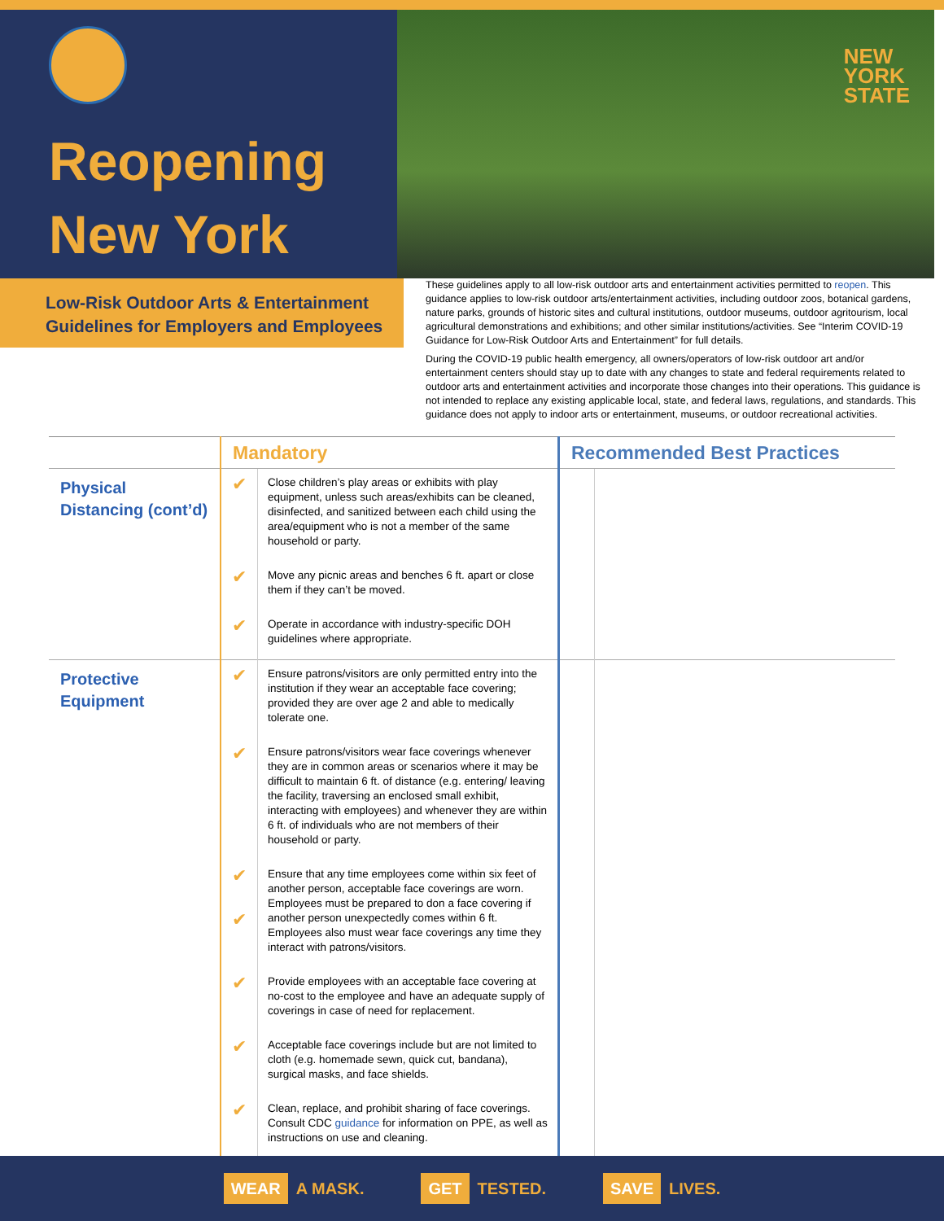Reopening
New York
NEW
YORK
STATE
Low-Risk Outdoor Arts & Entertainment Guidelines for Employers and Employees
These guidelines apply to all low-risk outdoor arts and entertainment activities permitted to reopen. This guidance applies to low-risk outdoor arts/entertainment activities, including outdoor zoos, botanical gardens, nature parks, grounds of historic sites and cultural institutions, outdoor museums, outdoor agritourism, local agricultural demonstrations and exhibitions; and other similar institutions/activities. See “Interim COVID-19 Guidance for Low-Risk Outdoor Arts and Entertainment” for full details.
During the COVID-19 public health emergency, all owners/operators of low-risk outdoor art and/or entertainment centers should stay up to date with any changes to state and federal requirements related to outdoor arts and entertainment activities and incorporate those changes into their operations. This guidance is not intended to replace any existing applicable local, state, and federal laws, regulations, and standards. This guidance does not apply to indoor arts or entertainment, museums, or outdoor recreational activities.
| | Mandatory | | Recommended Best Practices | |
| --- | --- | --- | --- | --- |
| Physical Distancing (cont’d) | ✔ | Close children’s play areas or exhibits with play equipment, unless such areas/exhibits can be cleaned, disinfected, and sanitized between each child using the area/equipment who is not a member of the same household or party. | | |
| | ✔ | Move any picnic areas and benches 6 ft. apart or close them if they can’t be moved. | | |
| | ✔ | Operate in accordance with industry-specific DOH guidelines where appropriate. | | |
| Protective Equipment | ✔ | Ensure patrons/visitors are only permitted entry into the institution if they wear an acceptable face covering; provided they are over age 2 and able to medically tolerate one. | | |
| | ✔ | Ensure patrons/visitors wear face coverings whenever they are in common areas or scenarios where it may be difficult to maintain 6 ft. of distance (e.g. entering/ leaving the facility, traversing an enclosed small exhibit, interacting with employees) and whenever they are within 6 ft. of individuals who are not members of their household or party. | | |
| | ✔ ✔ | Ensure that any time employees come within six feet of another person, acceptable face coverings are worn. Employees must be prepared to don a face covering if another person unexpectedly comes within 6 ft. Employees also must wear face coverings any time they interact with patrons/visitors. | | |
| | ✔ | Provide employees with an acceptable face covering at no-cost to the employee and have an adequate supply of coverings in case of need for replacement. | | |
| | ✔ | Acceptable face coverings include but are not limited to cloth (e.g. homemade sewn, quick cut, bandana), surgical masks, and face shields. | | |
| | ✔ | Clean, replace, and prohibit sharing of face coverings. Consult CDC guidance for information on PPE, as well as instructions on use and cleaning. | | |
WEAR A MASK. GET TESTED. SAVE LIVES.